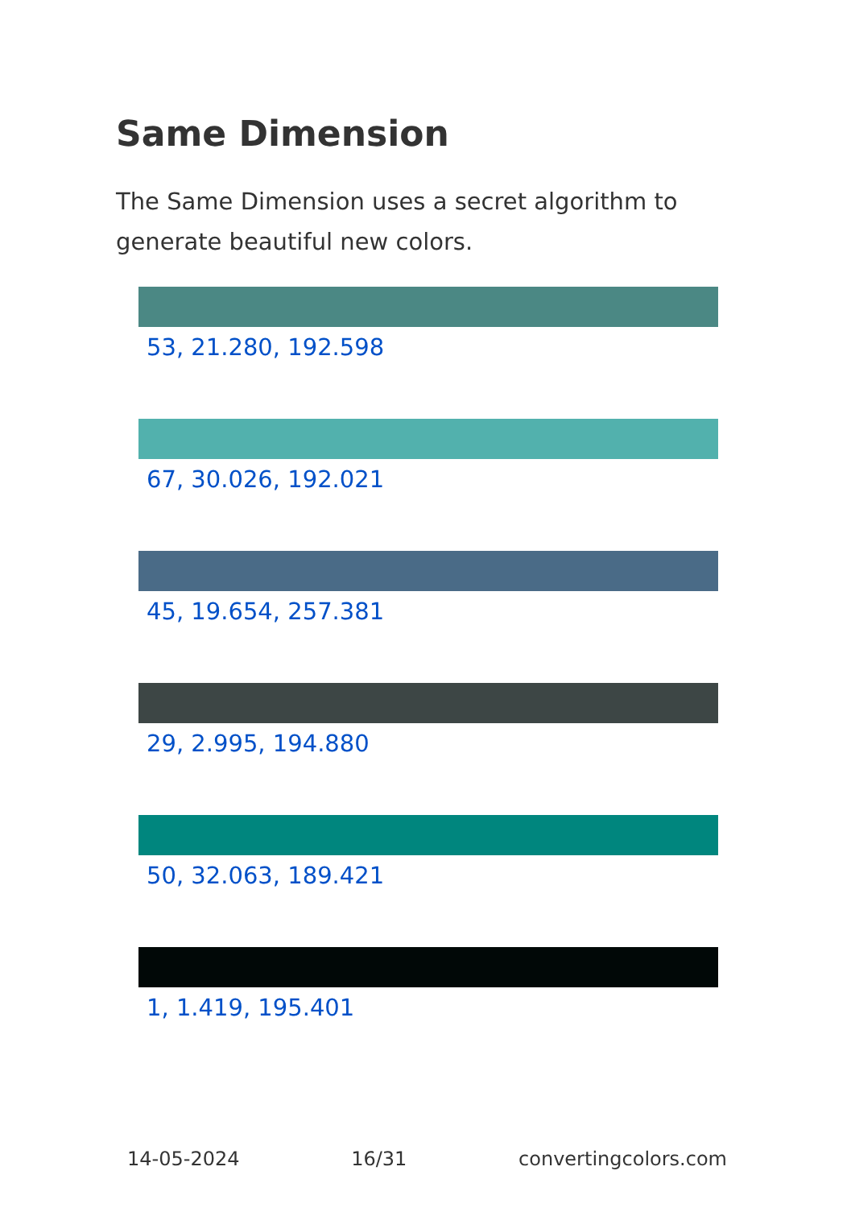Same Dimension
The Same Dimension uses a secret algorithm to generate beautiful new colors.
53, 21.280, 192.598
67, 30.026, 192.021
45, 19.654, 257.381
29, 2.995, 194.880
50, 32.063, 189.421
1, 1.419, 195.401
14-05-2024 16/31 convertingcolors.com